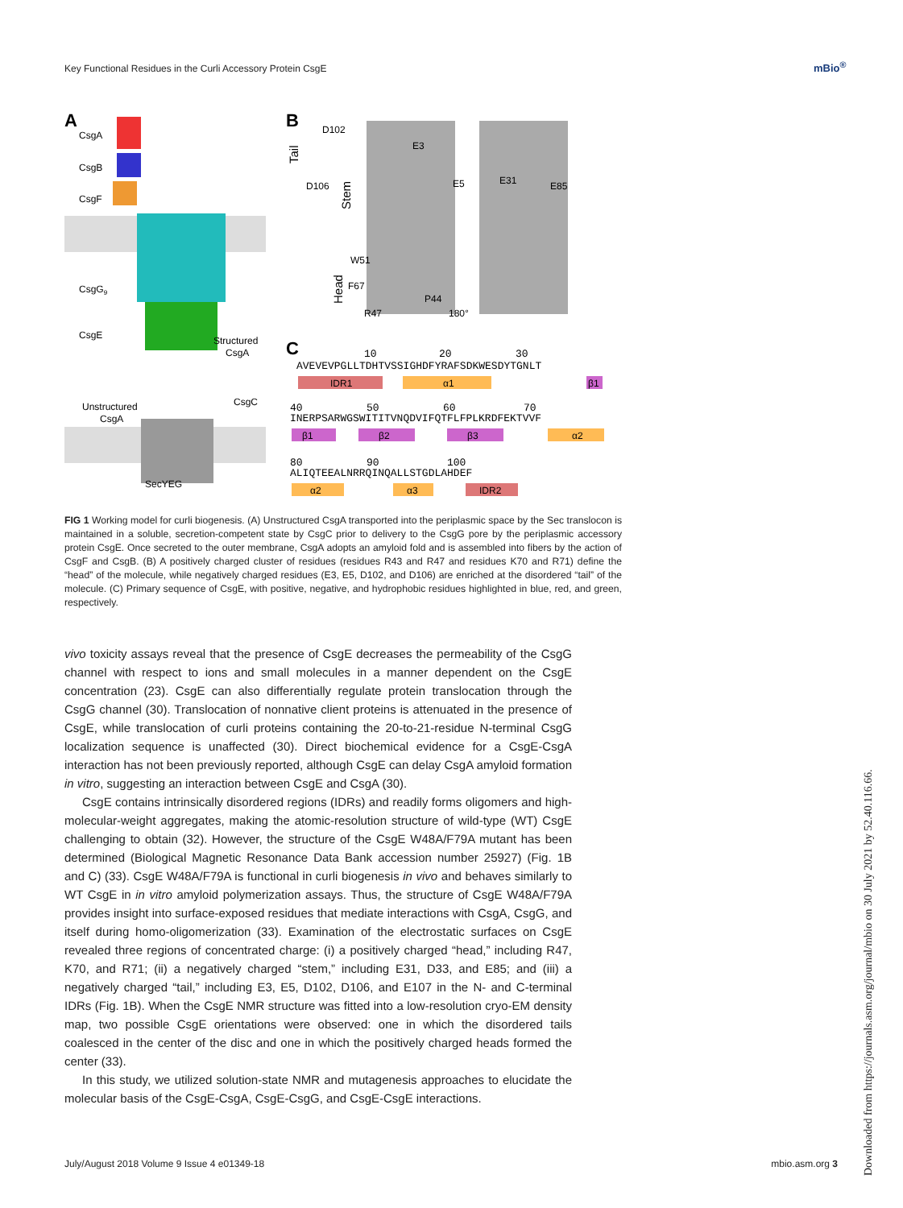Key Functional Residues in the Curli Accessory Protein CsgE
mBio<sup>®</sup>
A
B
C
CsgA
CsgB
CsgF
CsgG9
CsgE
Structured
CsgA
CsgC
Unstructured
CsgA
SecYEG
D102
D106
E3
E5
E31
E85
W51
F67
R47
P44
180°
Tail
Stem
Head
10
20
30
AVEVEVPGLLTDHTVSSIGHDFYRAFSDKWESDYTGNLT
40
50
60
70
INERPSARWGSWITITVNQDVIFQTFLFPLKRDFEKTVVF
80
90
100
ALIQTEEALNRRQINQALLSTGDLAHDEF
IDR1
α1
β1
β1
β2
β3
α2
α2
α3
IDR2
FIG 1 Working model for curli biogenesis. (A) Unstructured CsgA transported into the periplasmic space by the Sec translocon is maintained in a soluble, secretion-competent state by CsgC prior to delivery to the CsgG pore by the periplasmic accessory protein CsgE. Once secreted to the outer membrane, CsgA adopts an amyloid fold and is assembled into fibers by the action of CsgF and CsgB. (B) A positively charged cluster of residues (residues R43 and R47 and residues K70 and R71) define the “head” of the molecule, while negatively charged residues (E3, E5, D102, and D106) are enriched at the disordered “tail” of the molecule. (C) Primary sequence of CsgE, with positive, negative, and hydrophobic residues highlighted in blue, red, and green, respectively.
vivo toxicity assays reveal that the presence of CsgE decreases the permeability of the CsgG channel with respect to ions and small molecules in a manner dependent on the CsgE concentration (23). CsgE can also differentially regulate protein translocation through the CsgG channel (30). Translocation of nonnative client proteins is attenuated in the presence of CsgE, while translocation of curli proteins containing the 20-to-21-residue N-terminal CsgG localization sequence is unaffected (30). Direct biochemical evidence for a CsgE-CsgA interaction has not been previously reported, although CsgE can delay CsgA amyloid formation in vitro, suggesting an interaction between CsgE and CsgA (30).
CsgE contains intrinsically disordered regions (IDRs) and readily forms oligomers and high-molecular-weight aggregates, making the atomic-resolution structure of wild-type (WT) CsgE challenging to obtain (32). However, the structure of the CsgE W48A/F79A mutant has been determined (Biological Magnetic Resonance Data Bank accession number 25927) (Fig. 1B and C) (33). CsgE W48A/F79A is functional in curli biogenesis in vivo and behaves similarly to WT CsgE in in vitro amyloid polymerization assays. Thus, the structure of CsgE W48A/F79A provides insight into surface-exposed residues that mediate interactions with CsgA, CsgG, and itself during homo-oligomerization (33). Examination of the electrostatic surfaces on CsgE revealed three regions of concentrated charge: (i) a positively charged “head,” including R47, K70, and R71; (ii) a negatively charged “stem,” including E31, D33, and E85; and (iii) a negatively charged “tail,” including E3, E5, D102, D106, and E107 in the N- and C-terminal IDRs (Fig. 1B). When the CsgE NMR structure was fitted into a low-resolution cryo-EM density map, two possible CsgE orientations were observed: one in which the disordered tails coalesced in the center of the disc and one in which the positively charged heads formed the center (33).
In this study, we utilized solution-state NMR and mutagenesis approaches to elucidate the molecular basis of the CsgE-CsgA, CsgE-CsgG, and CsgE-CsgE interactions.
July/August 2018 Volume 9 Issue 4 e01349-18 mbio.asm.org 3
Downloaded from https://journals.asm.org/journal/mbio on 30 July 2021 by 52.40.116.66.